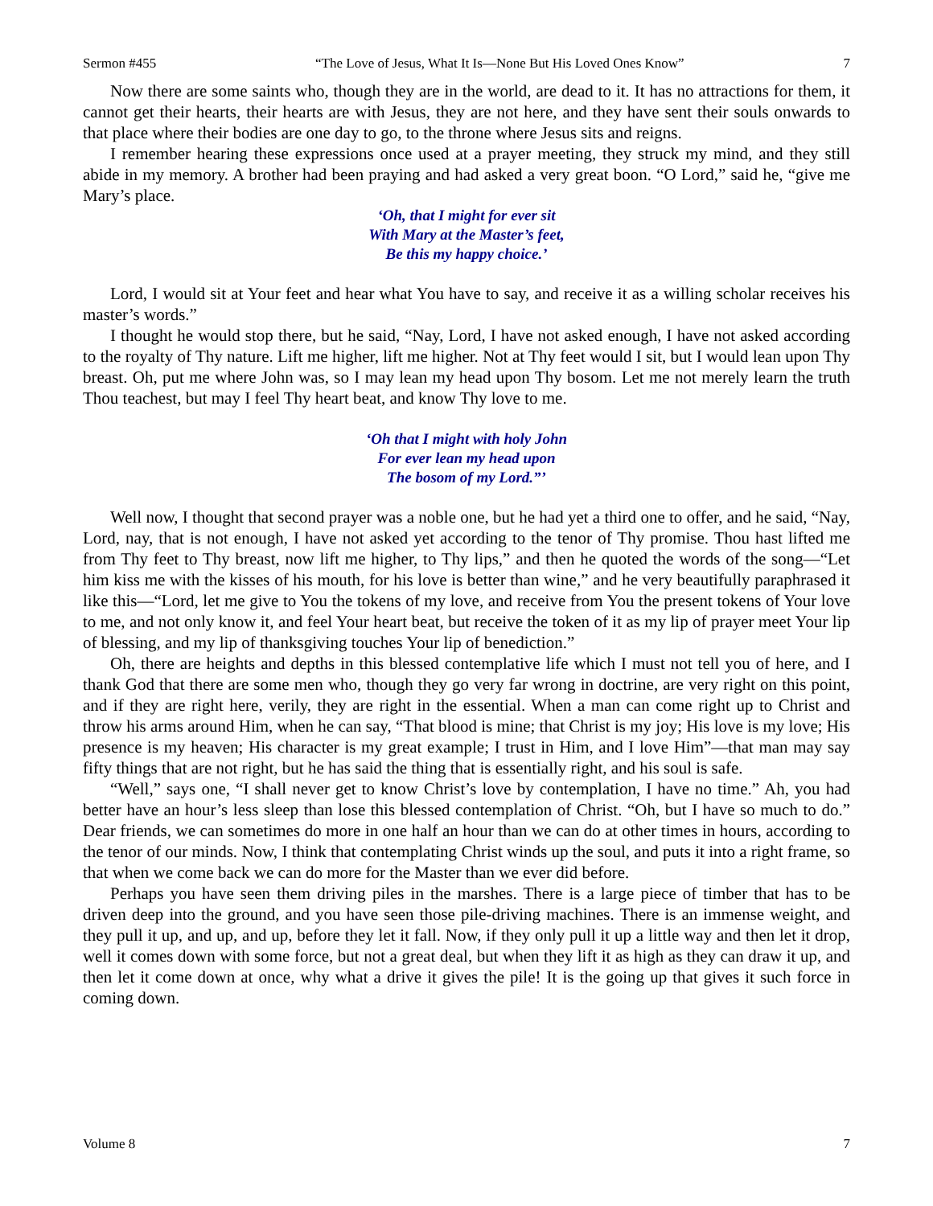Sermon #455 “The Love of Jesus, What It Is—None But His Loved Ones Know” 7
Now there are some saints who, though they are in the world, are dead to it. It has no attractions for them, it cannot get their hearts, their hearts are with Jesus, they are not here, and they have sent their souls onwards to that place where their bodies are one day to go, to the throne where Jesus sits and reigns.
I remember hearing these expressions once used at a prayer meeting, they struck my mind, and they still abide in my memory. A brother had been praying and had asked a very great boon. “O Lord,” said he, “give me Mary’s place.
‘Oh, that I might for ever sit
With Mary at the Master’s feet,
Be this my happy choice.’
Lord, I would sit at Your feet and hear what You have to say, and receive it as a willing scholar receives his master’s words.”
I thought he would stop there, but he said, “Nay, Lord, I have not asked enough, I have not asked according to the royalty of Thy nature. Lift me higher, lift me higher. Not at Thy feet would I sit, but I would lean upon Thy breast. Oh, put me where John was, so I may lean my head upon Thy bosom. Let me not merely learn the truth Thou teachest, but may I feel Thy heart beat, and know Thy love to me.
‘Oh that I might with holy John
For ever lean my head upon
The bosom of my Lord.”’
Well now, I thought that second prayer was a noble one, but he had yet a third one to offer, and he said, “Nay, Lord, nay, that is not enough, I have not asked yet according to the tenor of Thy promise. Thou hast lifted me from Thy feet to Thy breast, now lift me higher, to Thy lips,” and then he quoted the words of the song—“Let him kiss me with the kisses of his mouth, for his love is better than wine,” and he very beautifully paraphrased it like this—“Lord, let me give to You the tokens of my love, and receive from You the present tokens of Your love to me, and not only know it, and feel Your heart beat, but receive the token of it as my lip of prayer meet Your lip of blessing, and my lip of thanksgiving touches Your lip of benediction.”
Oh, there are heights and depths in this blessed contemplative life which I must not tell you of here, and I thank God that there are some men who, though they go very far wrong in doctrine, are very right on this point, and if they are right here, verily, they are right in the essential. When a man can come right up to Christ and throw his arms around Him, when he can say, “That blood is mine; that Christ is my joy; His love is my love; His presence is my heaven; His character is my great example; I trust in Him, and I love Him”—that man may say fifty things that are not right, but he has said the thing that is essentially right, and his soul is safe.
“Well,” says one, “I shall never get to know Christ’s love by contemplation, I have no time.” Ah, you had better have an hour’s less sleep than lose this blessed contemplation of Christ. “Oh, but I have so much to do.” Dear friends, we can sometimes do more in one half an hour than we can do at other times in hours, according to the tenor of our minds. Now, I think that contemplating Christ winds up the soul, and puts it into a right frame, so that when we come back we can do more for the Master than we ever did before.
Perhaps you have seen them driving piles in the marshes. There is a large piece of timber that has to be driven deep into the ground, and you have seen those pile-driving machines. There is an immense weight, and they pull it up, and up, and up, before they let it fall. Now, if they only pull it up a little way and then let it drop, well it comes down with some force, but not a great deal, but when they lift it as high as they can draw it up, and then let it come down at once, why what a drive it gives the pile! It is the going up that gives it such force in coming down.
Volume 8 7